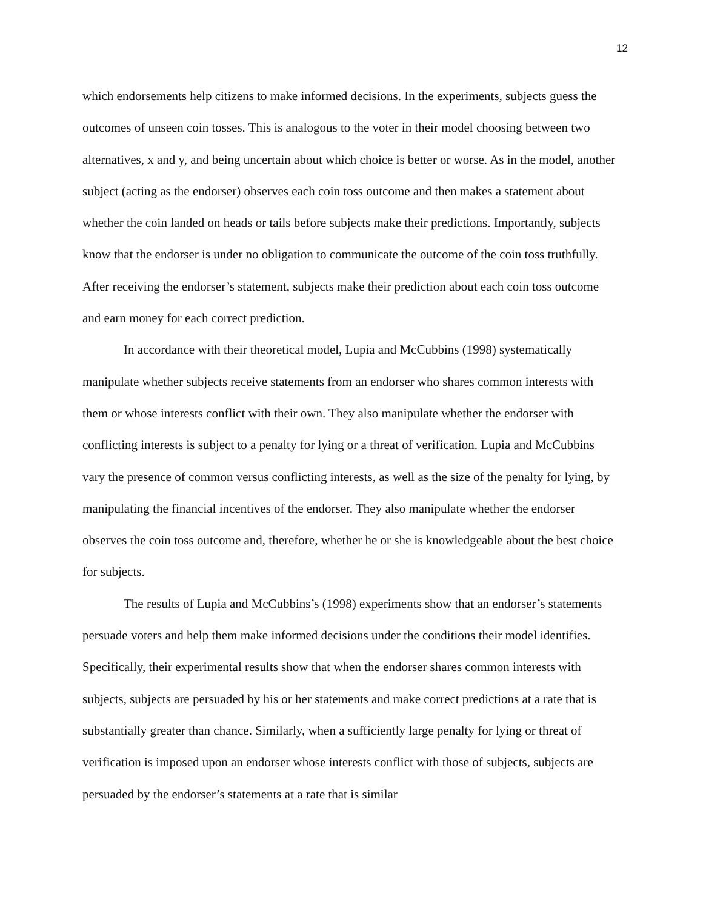12
which endorsements help citizens to make informed decisions. In the experiments, subjects guess the outcomes of unseen coin tosses. This is analogous to the voter in their model choosing between two alternatives, x and y, and being uncertain about which choice is better or worse. As in the model, another subject (acting as the endorser) observes each coin toss outcome and then makes a statement about whether the coin landed on heads or tails before subjects make their predictions. Importantly, subjects know that the endorser is under no obligation to communicate the outcome of the coin toss truthfully. After receiving the endorser’s statement, subjects make their prediction about each coin toss outcome and earn money for each correct prediction.
In accordance with their theoretical model, Lupia and McCubbins (1998) systematically manipulate whether subjects receive statements from an endorser who shares common interests with them or whose interests conflict with their own. They also manipulate whether the endorser with conflicting interests is subject to a penalty for lying or a threat of verification. Lupia and McCubbins vary the presence of common versus conflicting interests, as well as the size of the penalty for lying, by manipulating the financial incentives of the endorser. They also manipulate whether the endorser observes the coin toss outcome and, therefore, whether he or she is knowledgeable about the best choice for subjects.
The results of Lupia and McCubbins’s (1998) experiments show that an endorser’s statements persuade voters and help them make informed decisions under the conditions their model identifies. Specifically, their experimental results show that when the endorser shares common interests with subjects, subjects are persuaded by his or her statements and make correct predictions at a rate that is substantially greater than chance. Similarly, when a sufficiently large penalty for lying or threat of verification is imposed upon an endorser whose interests conflict with those of subjects, subjects are persuaded by the endorser’s statements at a rate that is similar